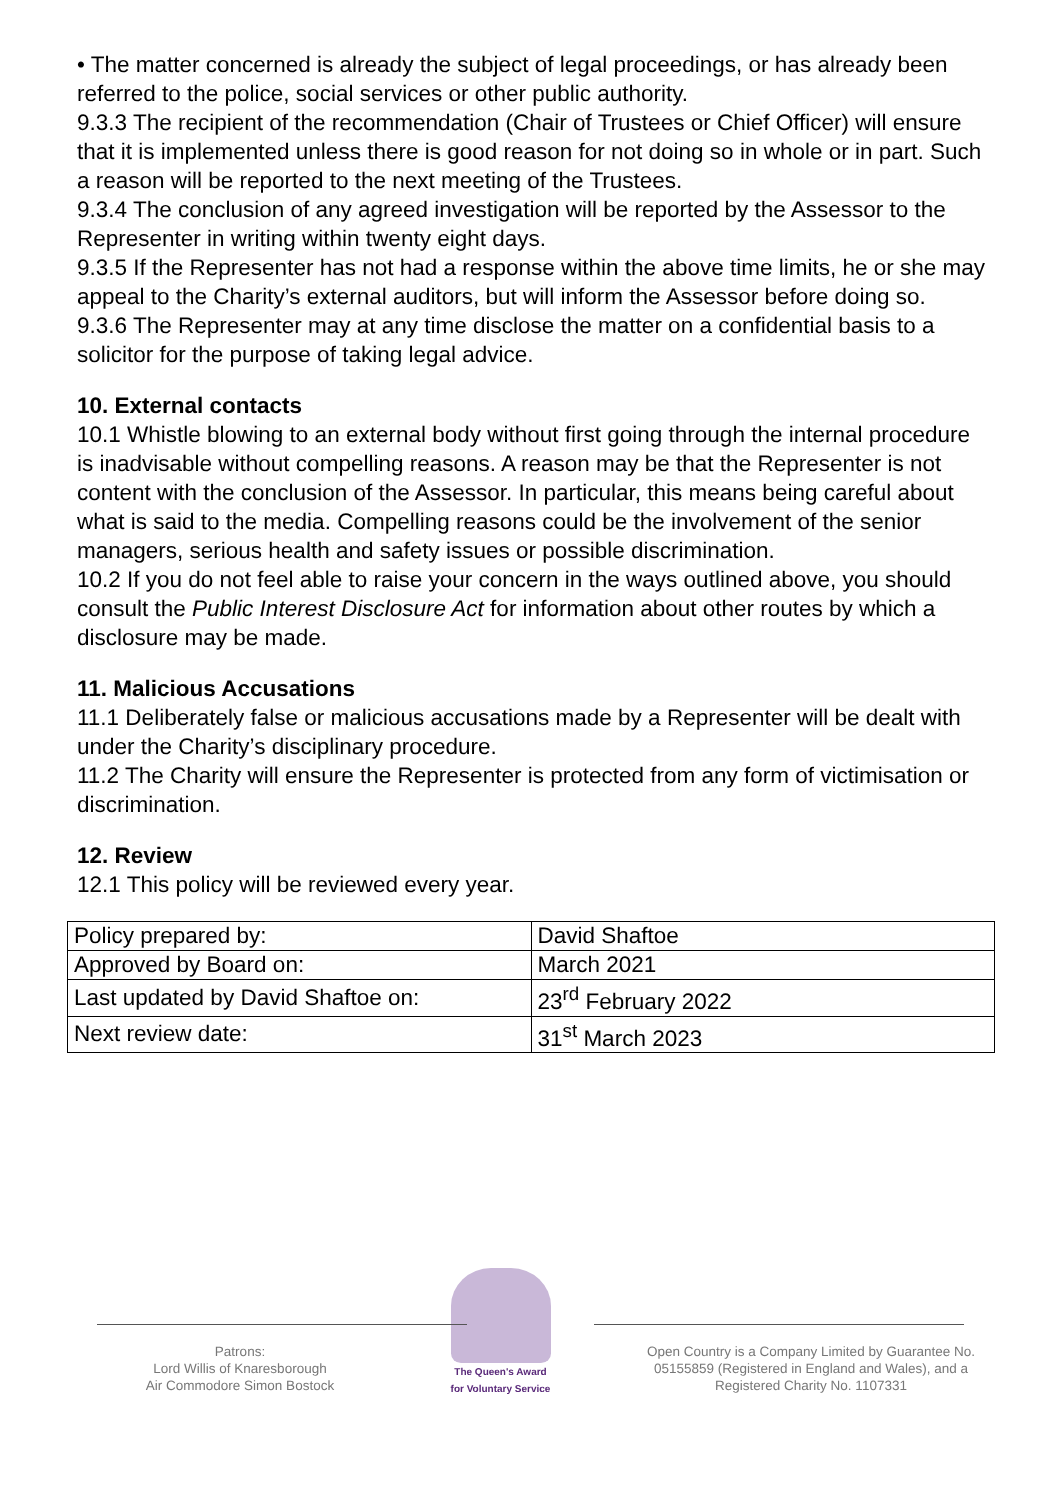• The matter concerned is already the subject of legal proceedings, or has already been referred to the police, social services or other public authority.
9.3.3 The recipient of the recommendation (Chair of Trustees or Chief Officer) will ensure that it is implemented unless there is good reason for not doing so in whole or in part. Such a reason will be reported to the next meeting of the Trustees.
9.3.4 The conclusion of any agreed investigation will be reported by the Assessor to the Representer in writing within twenty eight days.
9.3.5 If the Representer has not had a response within the above time limits, he or she may appeal to the Charity’s external auditors, but will inform the Assessor before doing so.
9.3.6 The Representer may at any time disclose the matter on a confidential basis to a solicitor for the purpose of taking legal advice.
10. External contacts
10.1 Whistle blowing to an external body without first going through the internal procedure is inadvisable without compelling reasons. A reason may be that the Representer is not content with the conclusion of the Assessor. In particular, this means being careful about what is said to the media. Compelling reasons could be the involvement of the senior managers, serious health and safety issues or possible discrimination.
10.2 If you do not feel able to raise your concern in the ways outlined above, you should consult the Public Interest Disclosure Act for information about other routes by which a disclosure may be made.
11. Malicious Accusations
11.1 Deliberately false or malicious accusations made by a Representer will be dealt with under the Charity’s disciplinary procedure.
11.2 The Charity will ensure the Representer is protected from any form of victimisation or discrimination.
12. Review
12.1 This policy will be reviewed every year.
| Policy prepared by: | David Shaftoe |
| Approved by Board on: | March 2021 |
| Last updated by David Shaftoe on: | 23<sup>rd</sup> February 2022 |
| Next review date: | 31<sup>st</sup> March 2023 |
Patrons:
Lord Willis of Knaresborough
Air Commodore Simon Bostock
The Queen's Award
for Voluntary Service
Open Country is a Company Limited by Guarantee No. 05155859 (Registered in England and Wales), and a Registered Charity No. 1107331